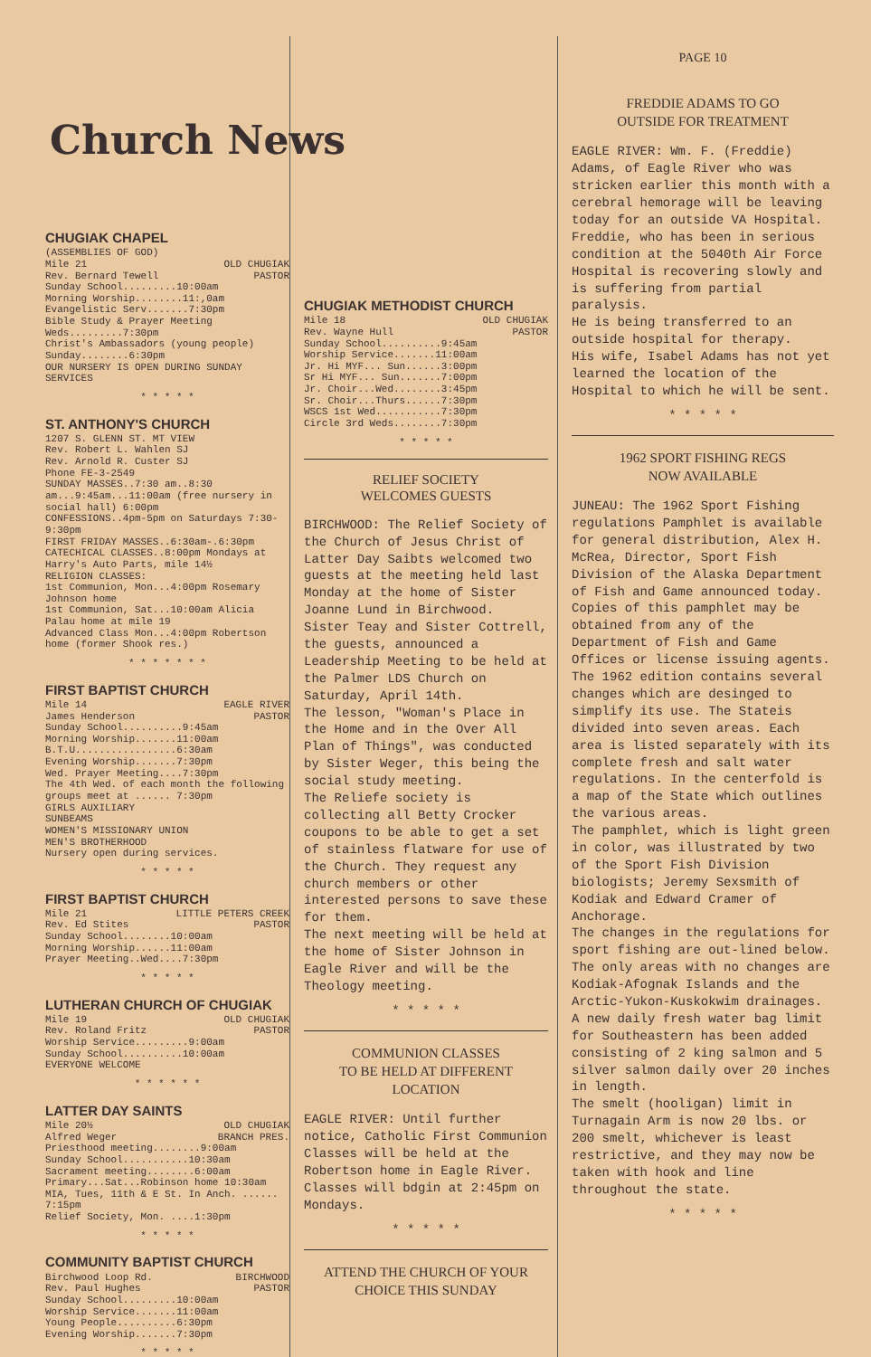Church News
CHUGIAK CHAPEL
(ASSEMBLIES OF GOD)
Mile 21 OLD CHUGIAK
Rev. Bernard Tewell PASTOR
Sunday School.........10:00am
Morning Worship........11:,0am
Evangelistic Serv.......7:30pm
Bible Study & Prayer Meeting Weds.........7:30pm
Christ's Ambassadors (young people) Sunday........6:30pm
OUR NURSERY IS OPEN DURING SUNDAY SERVICES
* * * * *
ST. ANTHONY'S CHURCH
1207 S. GLENN ST. MT VIEW
Rev. Robert L. Wahlen SJ
Rev. Arnold R. Custer SJ
Phone FE-3-2549
SUNDAY MASSES..7:30 am..8:30 am...9:45am...11:00am (free nursery in social hall) 6:00pm
CONFESSIONS..4pm-5pm on Saturdays 7:30-9:30pm
FIRST FRIDAY MASSES..6:30am-.6:30pm
CATECHICAL CLASSES..8:00pm Mondays at Harry's Auto Parts, mile 14½
RELIGION CLASSES:
1st Communion, Mon...4:00pm Rosemary Johnson home
1st Communion, Sat...10:00am Alicia Palau home at mile 19
Advanced Class Mon...4:00pm Robertson home (former Shook res.)
* * * * * * *
FIRST BAPTIST CHURCH
Mile 14 EAGLE RIVER
James Henderson PASTOR
Sunday School..........9:45am
Morning Worship.......11:00am
B.T.U.................6:30am
Evening Worship.......7:30pm
Wed. Prayer Meeting....7:30pm
The 4th Wed. of each month the following groups meet at ...... 7:30pm
GIRLS AUXILIARY
SUNBEAMS
WOMEN'S MISSIONARY UNION
MEN'S BROTHERHOOD
Nursery open during services.
* * * * *
FIRST BAPTIST CHURCH
Mile 21 LITTLE PETERS CREEK
Rev. Ed Stites PASTOR
Sunday School........10:00am
Morning Worship......11:00am
Prayer Meeting..Wed....7:30pm
* * * * *
LUTHERAN CHURCH OF CHUGIAK
Mile 19 OLD CHUGIAK
Rev. Roland Fritz PASTOR
Worship Service.........9:00am
Sunday School..........10:00am
EVERYONE WELCOME
* * * * * *
LATTER DAY SAINTS
Mile 20½ OLD CHUGIAK
Alfred Weger BRANCH PRES.
Priesthood meeting........9:00am
Sunday School...........10:30am
Sacrament meeting........6:00am
Primary...Sat...Robinson home 10:30am
MIA, Tues, 11th & E St. In Anch. ...... 7:15pm
Relief Society, Mon. ....1:30pm
* * * * *
COMMUNITY BAPTIST CHURCH
Birchwood Loop Rd. BIRCHWOOD
Rev. Paul Hughes PASTOR
Sunday School.........10:00am
Worship Service.......11:00am
Young People..........6:30pm
Evening Worship.......7:30pm
* * * * *
CHUGIAK METHODIST CHURCH
Mile 18 OLD CHUGIAK
Rev. Wayne Hull PASTOR
Sunday School..........9:45am
Worship Service.......11:00am
Jr. Hi MYF... Sun......3:00pm
Sr Hi MYF... Sun.......7:00pm
Jr. Choir...Wed........3:45pm
Sr. Choir...Thurs......7:30pm
WSCS 1st Wed...........7:30pm
Circle 3rd Weds........7:30pm
* * * * *
RELIEF SOCIETY
WELCOMES GUESTS
BIRCHWOOD: The Relief Society of the Church of Jesus Christ of Latter Day Saibts welcomed two guests at the meeting held last Monday at the home of Sister Joanne Lund in Birchwood.
Sister Teay and Sister Cottrell, the guests, announced a Leadership Meeting to be held at the Palmer LDS Church on Saturday, April 14th.
The lesson, "Woman's Place in the Home and in the Over All Plan of Things", was conducted by Sister Weger, this being the social study meeting.
The Reliefe society is collecting all Betty Crocker coupons to be able to get a set of stainless flatware for use of the Church. They request any church members or other interested persons to save these for them.
The next meeting will be held at the home of Sister Johnson in Eagle River and will be the Theology meeting.
* * * * *
COMMUNION CLASSES
TO BE HELD AT DIFFERENT
LOCATION
EAGLE RIVER: Until further notice, Catholic First Communion Classes will be held at the Robertson home in Eagle River.
Classes will bdgin at 2:45pm on Mondays.
* * * * *
ATTEND THE CHURCH OF YOUR
CHOICE THIS SUNDAY
PAGE 10
FREDDIE ADAMS TO GO
OUTSIDE FOR TREATMENT
EAGLE RIVER: Wm. F. (Freddie) Adams, of Eagle River who was stricken earlier this month with a cerebral hemorage will be leaving today for an outside VA Hospital.
Freddie, who has been in serious condition at the 5040th Air Force Hospital is recovering slowly and is suffering from partial paralysis.
He is being transferred to an outside hospital for therapy.
His wife, Isabel Adams has not yet learned the location of the Hospital to which he will be sent.
* * * * *
1962 SPORT FISHING REGS
NOW AVAILABLE
JUNEAU: The 1962 Sport Fishing regulations Pamphlet is available for general distribution, Alex H. McRea, Director, Sport Fish Division of the Alaska Department of Fish and Game announced today.
Copies of this pamphlet may be obtained from any of the Department of Fish and Game Offices or license issuing agents.
The 1962 edition contains several changes which are desinged to simplify its use. The Stateis divided into seven areas. Each area is listed separately with its complete fresh and salt water regulations. In the centerfold is a map of the State which outlines the various areas.
The pamphlet, which is light green in color, was illustrated by two of the Sport Fish Division biologists; Jeremy Sexsmith of Kodiak and Edward Cramer of Anchorage.
The changes in the regulations for sport fishing are out-lined below. The only areas with no changes are Kodiak-Afognak Islands and the Arctic-Yukon-Kuskokwim drainages.
A new daily fresh water bag limit for Southeastern has been added consisting of 2 king salmon and 5 silver salmon daily over 20 inches in length.
The smelt (hooligan) limit in Turnagain Arm is now 20 lbs. or 200 smelt, whichever is least restrictive, and they may now be taken with hook and line throughout the state.
* * * * *